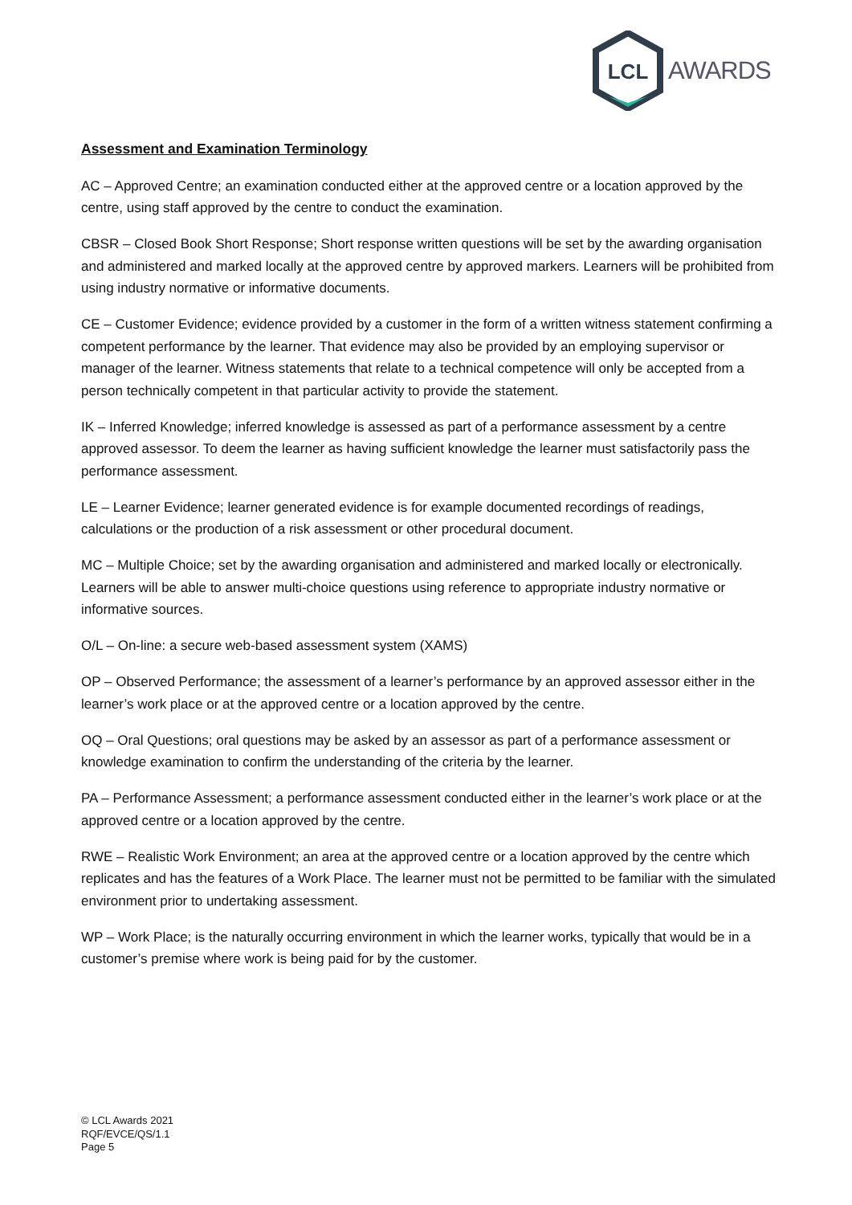LCL
AWARDS
Assessment and Examination Terminology
AC – Approved Centre; an examination conducted either at the approved centre or a location approved by the centre, using staff approved by the centre to conduct the examination.
CBSR – Closed Book Short Response; Short response written questions will be set by the awarding organisation and administered and marked locally at the approved centre by approved markers. Learners will be prohibited from using industry normative or informative documents.
CE – Customer Evidence; evidence provided by a customer in the form of a written witness statement confirming a competent performance by the learner. That evidence may also be provided by an employing supervisor or manager of the learner. Witness statements that relate to a technical competence will only be accepted from a person technically competent in that particular activity to provide the statement.
IK – Inferred Knowledge; inferred knowledge is assessed as part of a performance assessment by a centre approved assessor. To deem the learner as having sufficient knowledge the learner must satisfactorily pass the performance assessment.
LE – Learner Evidence; learner generated evidence is for example documented recordings of readings, calculations or the production of a risk assessment or other procedural document.
MC – Multiple Choice; set by the awarding organisation and administered and marked locally or electronically. Learners will be able to answer multi-choice questions using reference to appropriate industry normative or informative sources.
O/L – On-line: a secure web-based assessment system (XAMS)
OP – Observed Performance; the assessment of a learner’s performance by an approved assessor either in the learner’s work place or at the approved centre or a location approved by the centre.
OQ – Oral Questions; oral questions may be asked by an assessor as part of a performance assessment or knowledge examination to confirm the understanding of the criteria by the learner.
PA – Performance Assessment; a performance assessment conducted either in the learner’s work place or at the approved centre or a location approved by the centre.
RWE – Realistic Work Environment; an area at the approved centre or a location approved by the centre which replicates and has the features of a Work Place. The learner must not be permitted to be familiar with the simulated environment prior to undertaking assessment.
WP – Work Place; is the naturally occurring environment in which the learner works, typically that would be in a customer’s premise where work is being paid for by the customer.
© LCL Awards 2021
RQF/EVCE/QS/1.1
Page 5